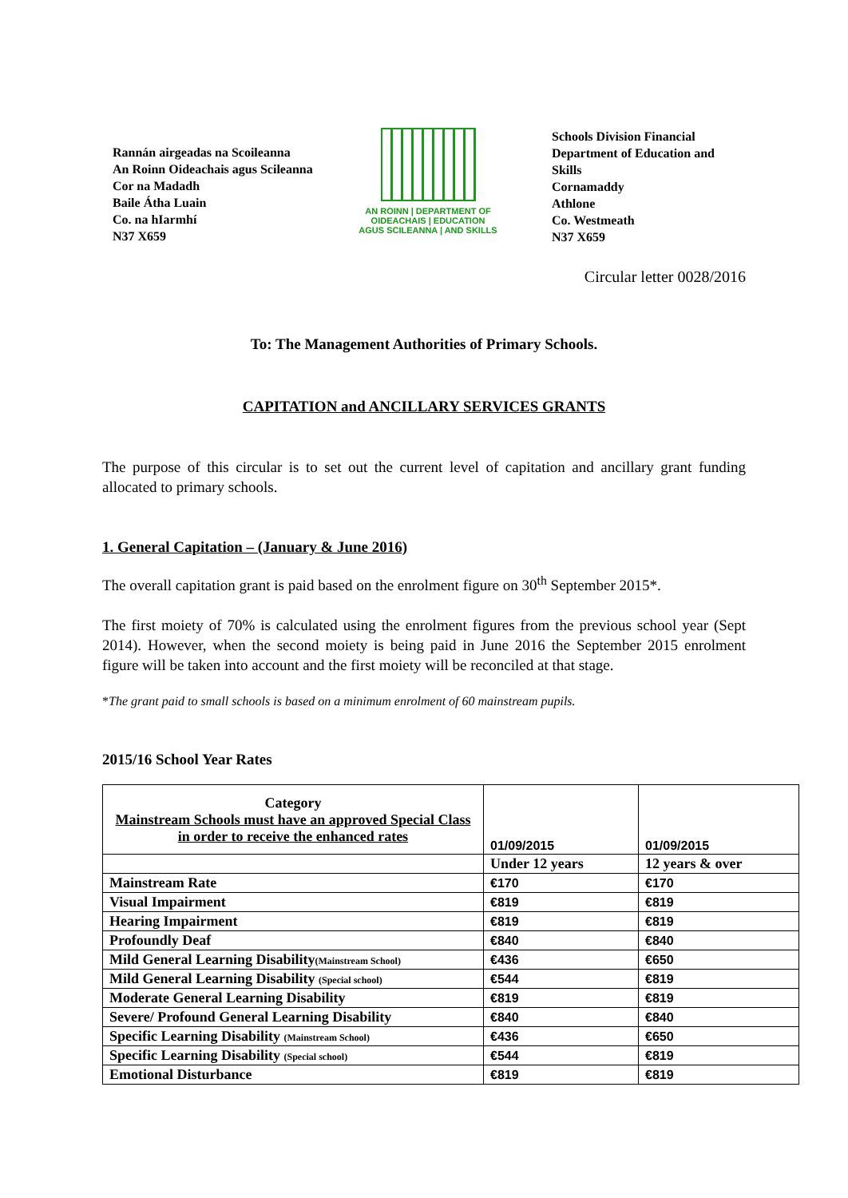Rannán airgeadas na Scoileanna
An Roinn Oideachais agus Scileanna
Cor na Madadh
Baile Átha Luain
Co. na hIarmhí
N37 X659
AN ROINN | DEPARTMENT OF
OIDEACHAIS | EDUCATION
AGUS SCILEANNA | AND SKILLS
Schools Division Financial Department of Education and Skills
Cornamaddy
Athlone
Co. Westmeath
N37 X659
Circular letter 0028/2016
To: The Management Authorities of Primary Schools.
CAPITATION and ANCILLARY SERVICES GRANTS
The purpose of this circular is to set out the current level of capitation and ancillary grant funding allocated to primary schools.
1. General Capitation – (January & June 2016)
The overall capitation grant is paid based on the enrolment figure on 30<sup>th</sup> September 2015*.
The first moiety of 70% is calculated using the enrolment figures from the previous school year (Sept 2014). However, when the second moiety is being paid in June 2016 the September 2015 enrolment figure will be taken into account and the first moiety will be reconciled at that stage.
*The grant paid to small schools is based on a minimum enrolment of 60 mainstream pupils.
2015/16 School Year Rates
| Category Mainstream Schools must have an approved Special Class in order to receive the enhanced rates | 01/09/2015 | 01/09/2015 |
| --- | --- | --- |
| | Under 12 years | 12 years & over |
| Mainstream Rate | €170 | €170 |
| Visual Impairment | €819 | €819 |
| Hearing Impairment | €819 | €819 |
| Profoundly Deaf | €840 | €840 |
| Mild General Learning Disability (Mainstream School) | €436 | €650 |
| Mild General Learning Disability (Special school) | €544 | €819 |
| Moderate General Learning Disability | €819 | €819 |
| Severe/ Profound General Learning Disability | €840 | €840 |
| Specific Learning Disability (Mainstream School) | €436 | €650 |
| Specific Learning Disability (Special school) | €544 | €819 |
| Emotional Disturbance | €819 | €819 |